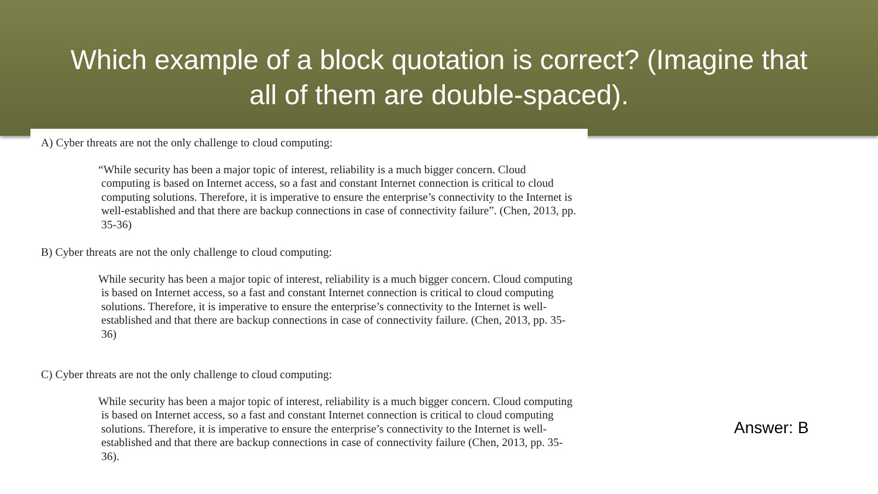Which example of a block quotation is correct? (Imagine that all of them are double-spaced).
A) Cyber threats are not the only challenge to cloud computing:
“While security has been a major topic of interest, reliability is a much bigger concern. Cloud computing is based on Internet access, so a fast and constant Internet connection is critical to cloud computing solutions. Therefore, it is imperative to ensure the enterprise’s connectivity to the Internet is well-established and that there are backup connections in case of connectivity failure”. (Chen, 2013, pp. 35-36)
B) Cyber threats are not the only challenge to cloud computing:
While security has been a major topic of interest, reliability is a much bigger concern. Cloud computing is based on Internet access, so a fast and constant Internet connection is critical to cloud computing solutions. Therefore, it is imperative to ensure the enterprise’s connectivity to the Internet is well-established and that there are backup connections in case of connectivity failure. (Chen, 2013, pp. 35-36)
C) Cyber threats are not the only challenge to cloud computing:
While security has been a major topic of interest, reliability is a much bigger concern. Cloud computing is based on Internet access, so a fast and constant Internet connection is critical to cloud computing solutions. Therefore, it is imperative to ensure the enterprise’s connectivity to the Internet is well-established and that there are backup connections in case of connectivity failure (Chen, 2013, pp. 35-36).
Answer: B